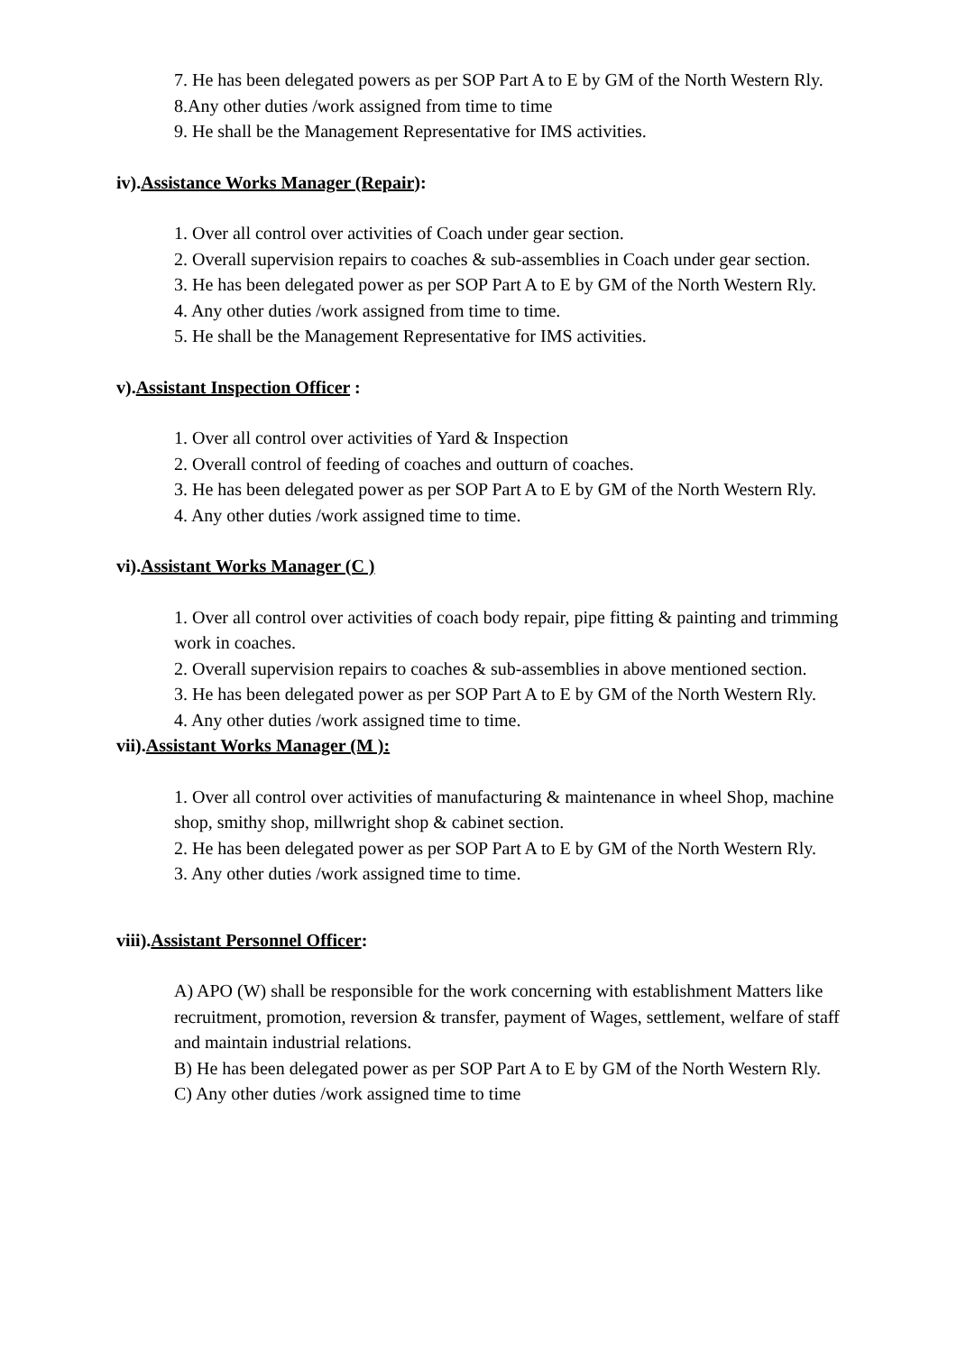7. He has been delegated powers as per SOP Part A to E by GM of the North Western Rly.
8.Any other duties /work assigned from time to time
9. He shall be the Management Representative for IMS activities.
iv).Assistance Works Manager (Repair):
1. Over all control over activities of Coach under gear section.
2. Overall supervision repairs to coaches & sub-assemblies in Coach under gear section.
3. He has been delegated power as per SOP Part A to E by GM of the North Western Rly.
4. Any other duties /work assigned from time to time.
5. He shall be the Management Representative for IMS activities.
v).Assistant Inspection Officer :
1. Over all control over activities of Yard & Inspection
2. Overall control of feeding of coaches and outturn of coaches.
3. He has been delegated power as per SOP Part A to E by GM of the North Western Rly.
4. Any other duties /work assigned time to time.
vi).Assistant Works Manager (C )
1. Over all control over activities of coach body repair, pipe fitting & painting and trimming work in coaches.
2. Overall supervision repairs to coaches & sub-assemblies in above mentioned section.
3. He has been delegated power as per SOP Part A to E by GM of the North Western Rly.
4. Any other duties /work assigned time to time.
vii).Assistant Works Manager (M ):
1. Over all control over activities of manufacturing & maintenance in wheel Shop, machine shop, smithy shop, millwright shop & cabinet section.
2. He has been delegated power as per SOP Part A to E by GM of the North Western Rly.
3. Any other duties /work assigned time to time.
viii).Assistant Personnel Officer:
A) APO (W) shall be responsible for the work concerning with establishment Matters like recruitment, promotion, reversion & transfer, payment of Wages, settlement, welfare of staff and maintain industrial relations.
B) He has been delegated power as per SOP Part A to E by GM of the North Western Rly.
C) Any other duties /work assigned time to time